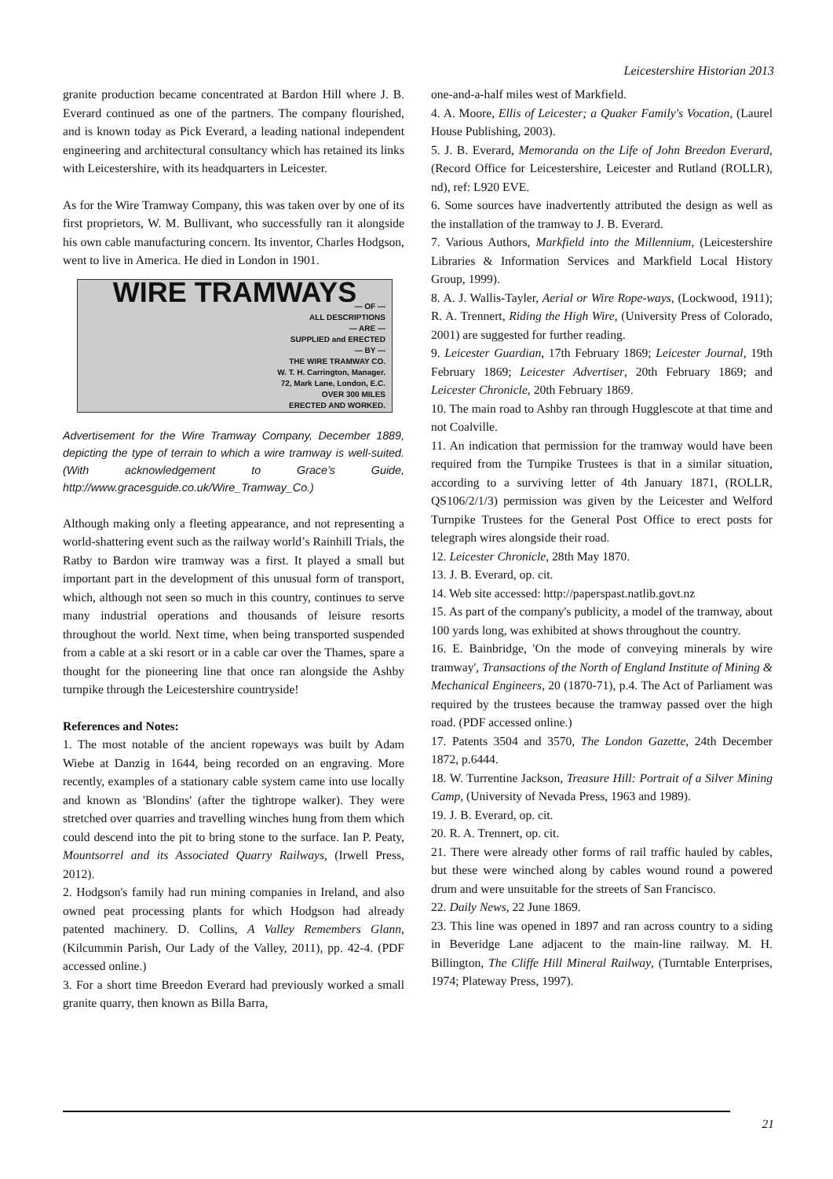Leicestershire Historian 2013
granite production became concentrated at Bardon Hill where J. B. Everard continued as one of the partners. The company flourished, and is known today as Pick Everard, a leading national independent engineering and architectural consultancy which has retained its links with Leicestershire, with its headquarters in Leicester.
As for the Wire Tramway Company, this was taken over by one of its first proprietors, W. M. Bullivant, who successfully ran it alongside his own cable manufacturing concern. Its inventor, Charles Hodgson, went to live in America. He died in London in 1901.
WIRE TRAMWAYS
— OF —
ALL DESCRIPTIONS
— ARE —
SUPPLIED and ERECTED
— BY —
THE WIRE TRAMWAY CO.
W. T. H. Carrington, Manager.
72, Mark Lane, London, E.C.
OVER 300 MILES
ERECTED AND WORKED.
Advertisement for the Wire Tramway Company, December 1889, depicting the type of terrain to which a wire tramway is well-suited. (With acknowledgement to Grace’s Guide, http://www.gracesguide.co.uk/Wire_Tramway_Co.)
Although making only a fleeting appearance, and not representing a world-shattering event such as the railway world’s Rainhill Trials, the Ratby to Bardon wire tramway was a first. It played a small but important part in the development of this unusual form of transport, which, although not seen so much in this country, continues to serve many industrial operations and thousands of leisure resorts throughout the world. Next time, when being transported suspended from a cable at a ski resort or in a cable car over the Thames, spare a thought for the pioneering line that once ran alongside the Ashby turnpike through the Leicestershire countryside!
References and Notes:
1. The most notable of the ancient ropeways was built by Adam Wiebe at Danzig in 1644, being recorded on an engraving. More recently, examples of a stationary cable system came into use locally and known as 'Blondins' (after the tightrope walker). They were stretched over quarries and travelling winches hung from them which could descend into the pit to bring stone to the surface. Ian P. Peaty, Mountsorrel and its Associated Quarry Railways, (Irwell Press, 2012).
2. Hodgson's family had run mining companies in Ireland, and also owned peat processing plants for which Hodgson had already patented machinery. D. Collins, A Valley Remembers Glann, (Kilcummin Parish, Our Lady of the Valley, 2011), pp. 42-4. (PDF accessed online.)
3. For a short time Breedon Everard had previously worked a small granite quarry, then known as Billa Barra,
one-and-a-half miles west of Markfield.
4. A. Moore, Ellis of Leicester; a Quaker Family's Vocation, (Laurel House Publishing, 2003).
5. J. B. Everard, Memoranda on the Life of John Breedon Everard, (Record Office for Leicestershire, Leicester and Rutland (ROLLR), nd), ref: L920 EVE.
6. Some sources have inadvertently attributed the design as well as the installation of the tramway to J. B. Everard.
7. Various Authors, Markfield into the Millennium, (Leicestershire Libraries & Information Services and Markfield Local History Group, 1999).
8. A. J. Wallis-Tayler, Aerial or Wire Rope-ways, (Lockwood, 1911); R. A. Trennert, Riding the High Wire, (University Press of Colorado, 2001) are suggested for further reading.
9. Leicester Guardian, 17th February 1869; Leicester Journal, 19th February 1869; Leicester Advertiser, 20th February 1869; and Leicester Chronicle, 20th February 1869.
10. The main road to Ashby ran through Hugglescote at that time and not Coalville.
11. An indication that permission for the tramway would have been required from the Turnpike Trustees is that in a similar situation, according to a surviving letter of 4th January 1871, (ROLLR, QS106/2/1/3) permission was given by the Leicester and Welford Turnpike Trustees for the General Post Office to erect posts for telegraph wires alongside their road.
12. Leicester Chronicle, 28th May 1870.
13. J. B. Everard, op. cit.
14. Web site accessed: http://paperspast.natlib.govt.nz
15. As part of the company's publicity, a model of the tramway, about 100 yards long, was exhibited at shows throughout the country.
16. E. Bainbridge, 'On the mode of conveying minerals by wire tramway', Transactions of the North of England Institute of Mining & Mechanical Engineers, 20 (1870-71), p.4. The Act of Parliament was required by the trustees because the tramway passed over the high road. (PDF accessed online.)
17. Patents 3504 and 3570, The London Gazette, 24th December 1872, p.6444.
18. W. Turrentine Jackson, Treasure Hill: Portrait of a Silver Mining Camp, (University of Nevada Press, 1963 and 1989).
19. J. B. Everard, op. cit.
20. R. A. Trennert, op. cit.
21. There were already other forms of rail traffic hauled by cables, but these were winched along by cables wound round a powered drum and were unsuitable for the streets of San Francisco.
22. Daily News, 22 June 1869.
23. This line was opened in 1897 and ran across country to a siding in Beveridge Lane adjacent to the main-line railway. M. H. Billington, The Cliffe Hill Mineral Railway, (Turntable Enterprises, 1974; Plateway Press, 1997).
21